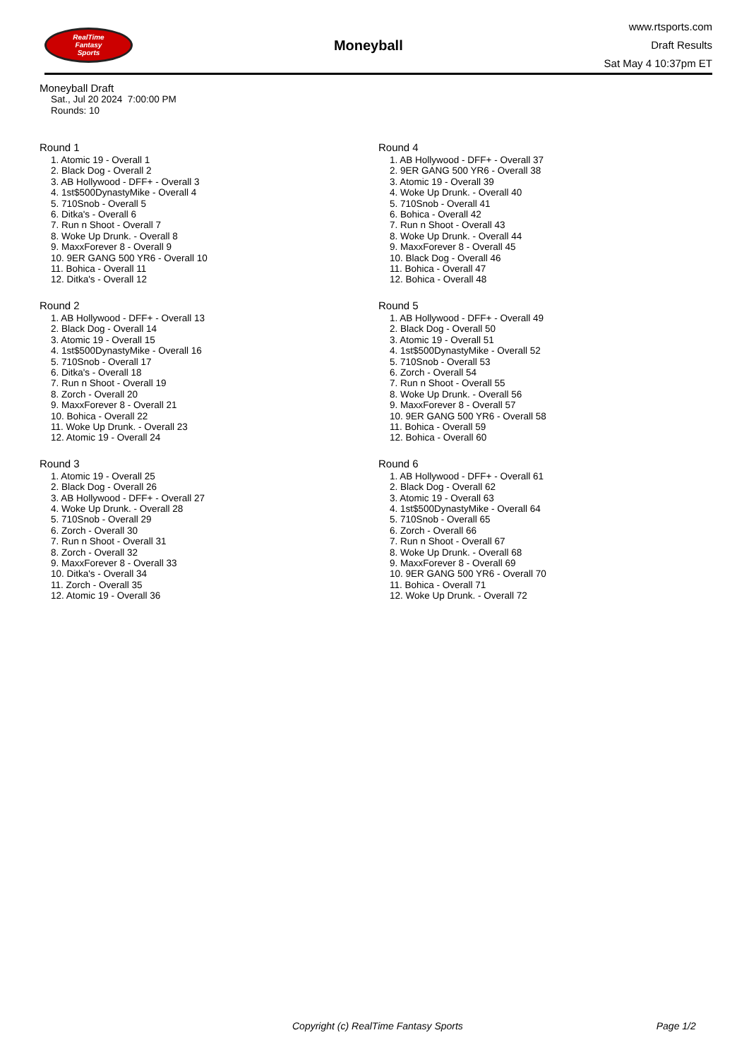RealTime
Fantasy
Sports
Moneyball
www.rtsports.com
Draft Results
Sat May 4 10:37pm ET
Moneyball Draft
Sat., Jul 20 2024 7:00:00 PM
Rounds: 10
Round 1
1. Atomic 19 - Overall 1
2. Black Dog - Overall 2
3. AB Hollywood - DFF+ - Overall 3
4. 1st$500DynastyMike - Overall 4
5. 710Snob - Overall 5
6. Ditka's - Overall 6
7. Run n Shoot - Overall 7
8. Woke Up Drunk. - Overall 8
9. MaxxForever 8 - Overall 9
10. 9ER GANG 500 YR6 - Overall 10
11. Bohica - Overall 11
12. Ditka's - Overall 12
Round 2
1. AB Hollywood - DFF+ - Overall 13
2. Black Dog - Overall 14
3. Atomic 19 - Overall 15
4. 1st$500DynastyMike - Overall 16
5. 710Snob - Overall 17
6. Ditka's - Overall 18
7. Run n Shoot - Overall 19
8. Zorch - Overall 20
9. MaxxForever 8 - Overall 21
10. Bohica - Overall 22
11. Woke Up Drunk. - Overall 23
12. Atomic 19 - Overall 24
Round 3
1. Atomic 19 - Overall 25
2. Black Dog - Overall 26
3. AB Hollywood - DFF+ - Overall 27
4. Woke Up Drunk. - Overall 28
5. 710Snob - Overall 29
6. Zorch - Overall 30
7. Run n Shoot - Overall 31
8. Zorch - Overall 32
9. MaxxForever 8 - Overall 33
10. Ditka's - Overall 34
11. Zorch - Overall 35
12. Atomic 19 - Overall 36
Round 4
1. AB Hollywood - DFF+ - Overall 37
2. 9ER GANG 500 YR6 - Overall 38
3. Atomic 19 - Overall 39
4. Woke Up Drunk. - Overall 40
5. 710Snob - Overall 41
6. Bohica - Overall 42
7. Run n Shoot - Overall 43
8. Woke Up Drunk. - Overall 44
9. MaxxForever 8 - Overall 45
10. Black Dog - Overall 46
11. Bohica - Overall 47
12. Bohica - Overall 48
Round 5
1. AB Hollywood - DFF+ - Overall 49
2. Black Dog - Overall 50
3. Atomic 19 - Overall 51
4. 1st$500DynastyMike - Overall 52
5. 710Snob - Overall 53
6. Zorch - Overall 54
7. Run n Shoot - Overall 55
8. Woke Up Drunk. - Overall 56
9. MaxxForever 8 - Overall 57
10. 9ER GANG 500 YR6 - Overall 58
11. Bohica - Overall 59
12. Bohica - Overall 60
Round 6
1. AB Hollywood - DFF+ - Overall 61
2. Black Dog - Overall 62
3. Atomic 19 - Overall 63
4. 1st$500DynastyMike - Overall 64
5. 710Snob - Overall 65
6. Zorch - Overall 66
7. Run n Shoot - Overall 67
8. Woke Up Drunk. - Overall 68
9. MaxxForever 8 - Overall 69
10. 9ER GANG 500 YR6 - Overall 70
11. Bohica - Overall 71
12. Woke Up Drunk. - Overall 72
Copyright (c) RealTime Fantasy Sports Page 1/2